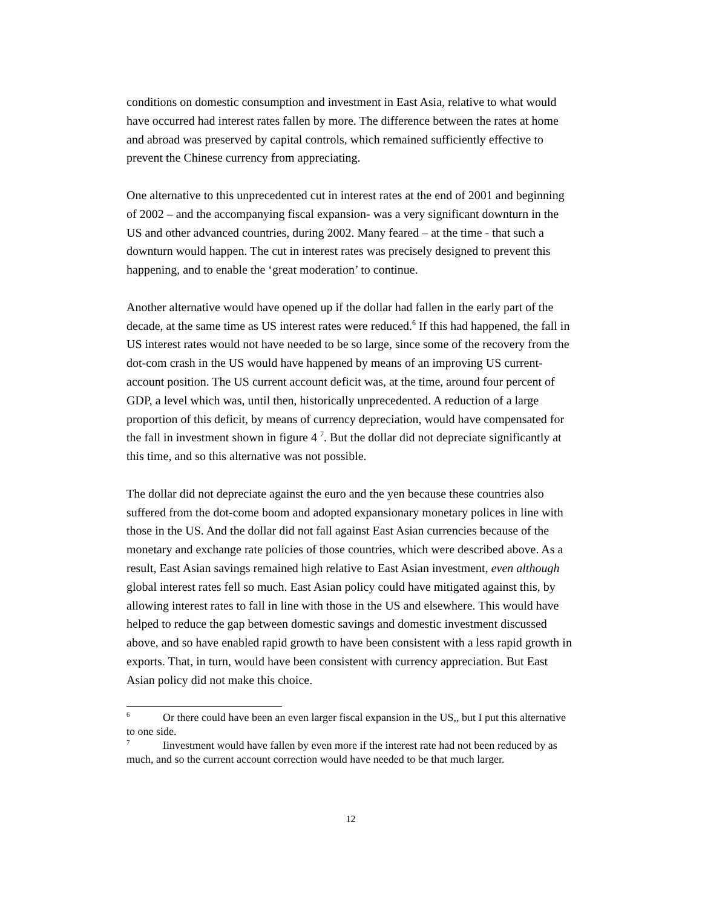conditions on domestic consumption and investment in East Asia, relative to what would have occurred had interest rates fallen by more. The difference between the rates at home and abroad was preserved by capital controls, which remained sufficiently effective to prevent the Chinese currency from appreciating.
One alternative to this unprecedented cut in interest rates at the end of 2001 and beginning of 2002 – and the accompanying fiscal expansion- was a very significant downturn in the US and other advanced countries, during 2002. Many feared – at the time - that such a downturn would happen. The cut in interest rates was precisely designed to prevent this happening, and to enable the ‘great moderation’ to continue.
Another alternative would have opened up if the dollar had fallen in the early part of the decade, at the same time as US interest rates were reduced.<sup>6</sup> If this had happened, the fall in US interest rates would not have needed to be so large, since some of the recovery from the dot-com crash in the US would have happened by means of an improving US current-account position. The US current account deficit was, at the time, around four percent of GDP, a level which was, until then, historically unprecedented. A reduction of a large proportion of this deficit, by means of currency depreciation, would have compensated for the fall in investment shown in figure 4 <sup>7</sup>. But the dollar did not depreciate significantly at this time, and so this alternative was not possible.
The dollar did not depreciate against the euro and the yen because these countries also suffered from the dot-come boom and adopted expansionary monetary polices in line with those in the US. And the dollar did not fall against East Asian currencies because of the monetary and exchange rate policies of those countries, which were described above. As a result, East Asian savings remained high relative to East Asian investment, even although global interest rates fell so much. East Asian policy could have mitigated against this, by allowing interest rates to fall in line with those in the US and elsewhere. This would have helped to reduce the gap between domestic savings and domestic investment discussed above, and so have enabled rapid growth to have been consistent with a less rapid growth in exports. That, in turn, would have been consistent with currency appreciation. But East Asian policy did not make this choice.
<sup>6</sup> Or there could have been an even larger fiscal expansion in the US,, but I put this alternative to one side.
<sup>7</sup> Iinvestment would have fallen by even more if the interest rate had not been reduced by as much, and so the current account correction would have needed to be that much larger.
12